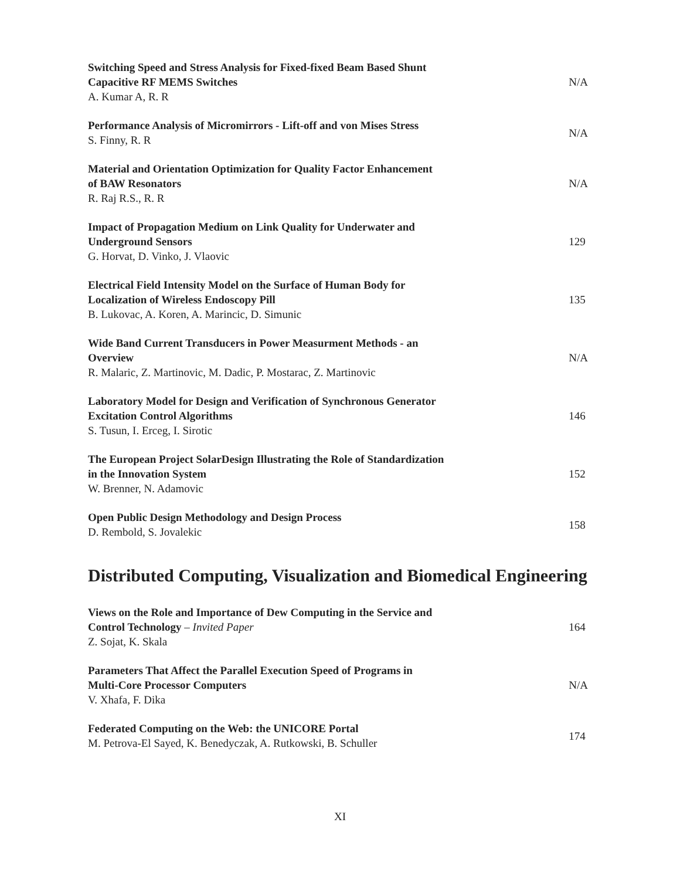Switching Speed and Stress Analysis for Fixed-fixed Beam Based Shunt
Capacitive RF MEMS Switches
A. Kumar A, R. R
N/A
Performance Analysis of Micromirrors - Lift-off and von Mises Stress
S. Finny, R. R
N/A
Material and Orientation Optimization for Quality Factor Enhancement
of BAW Resonators
R. Raj R.S., R. R
N/A
Impact of Propagation Medium on Link Quality for Underwater and
Underground Sensors
G. Horvat, D. Vinko, J. Vlaovic
129
Electrical Field Intensity Model on the Surface of Human Body for
Localization of Wireless Endoscopy Pill
B. Lukovac, A. Koren, A. Marincic, D. Simunic
135
Wide Band Current Transducers in Power Measurment Methods - an
Overview
R. Malaric, Z. Martinovic, M. Dadic, P. Mostarac, Z. Martinovic
N/A
Laboratory Model for Design and Verification of Synchronous Generator
Excitation Control Algorithms
S. Tusun, I. Erceg, I. Sirotic
146
The European Project SolarDesign Illustrating the Role of Standardization
in the Innovation System
W. Brenner, N. Adamovic
152
Open Public Design Methodology and Design Process
D. Rembold, S. Jovalekic
158
Distributed Computing, Visualization and Biomedical Engineering
Views on the Role and Importance of Dew Computing in the Service and
Control Technology – Invited Paper
Z. Sojat, K. Skala
164
Parameters That Affect the Parallel Execution Speed of Programs in
Multi-Core Processor Computers
V. Xhafa, F. Dika
N/A
Federated Computing on the Web: the UNICORE Portal
M. Petrova-El Sayed, K. Benedyczak, A. Rutkowski, B. Schuller
174
XI